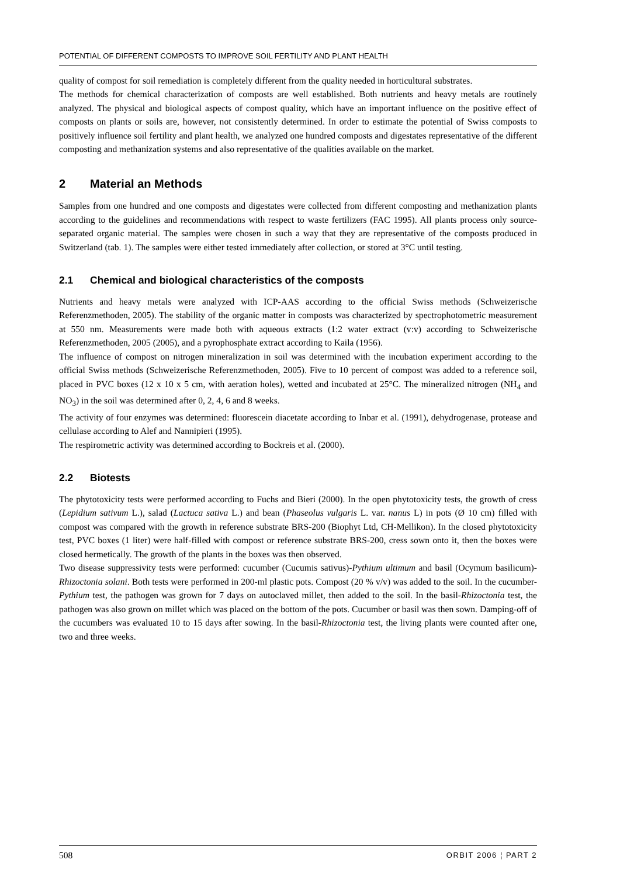POTENTIAL OF DIFFERENT COMPOSTS TO IMPROVE SOIL FERTILITY AND PLANT HEALTH
quality of compost for soil remediation is completely different from the quality needed in horticultural substrates.
The methods for chemical characterization of composts are well established. Both nutrients and heavy metals are routinely analyzed. The physical and biological aspects of compost quality, which have an important influence on the positive effect of composts on plants or soils are, however, not consistently determined. In order to estimate the potential of Swiss composts to positively influence soil fertility and plant health, we analyzed one hundred composts and digestates representative of the different composting and methanization systems and also representative of the qualities available on the market.
2 Material an Methods
Samples from one hundred and one composts and digestates were collected from different composting and methanization plants according to the guidelines and recommendations with respect to waste fertilizers (FAC 1995). All plants process only source-separated organic material. The samples were chosen in such a way that they are representative of the composts produced in Switzerland (tab. 1). The samples were either tested immediately after collection, or stored at 3°C until testing.
2.1 Chemical and biological characteristics of the composts
Nutrients and heavy metals were analyzed with ICP-AAS according to the official Swiss methods (Schweizerische Referenzmethoden, 2005). The stability of the organic matter in composts was characterized by spectrophotometric measurement at 550 nm. Measurements were made both with aqueous extracts (1:2 water extract (v:v) according to Schweizerische Referenzmethoden, 2005 (2005), and a pyrophosphate extract according to Kaila (1956).
The influence of compost on nitrogen mineralization in soil was determined with the incubation experiment according to the official Swiss methods (Schweizerische Referenzmethoden, 2005). Five to 10 percent of compost was added to a reference soil, placed in PVC boxes (12 x 10 x 5 cm, with aeration holes), wetted and incubated at 25°C. The mineralized nitrogen (NH<sub>4</sub> and NO<sub>3</sub>) in the soil was determined after 0, 2, 4, 6 and 8 weeks.
The activity of four enzymes was determined: fluorescein diacetate according to Inbar et al. (1991), dehydrogenase, protease and cellulase according to Alef and Nannipieri (1995).
The respirometric activity was determined according to Bockreis et al. (2000).
2.2 Biotests
The phytotoxicity tests were performed according to Fuchs and Bieri (2000). In the open phytotoxicity tests, the growth of cress (Lepidium sativum L.), salad (Lactuca sativa L.) and bean (Phaseolus vulgaris L. var. nanus L) in pots (Ø 10 cm) filled with compost was compared with the growth in reference substrate BRS-200 (Biophyt Ltd, CH-Mellikon). In the closed phytotoxicity test, PVC boxes (1 liter) were half-filled with compost or reference substrate BRS-200, cress sown onto it, then the boxes were closed hermetically. The growth of the plants in the boxes was then observed.
Two disease suppressivity tests were performed: cucumber (Cucumis sativus)-Pythium ultimum and basil (Ocymum basilicum)-Rhizoctonia solani. Both tests were performed in 200-ml plastic pots. Compost (20 % v/v) was added to the soil. In the cucumber-Pythium test, the pathogen was grown for 7 days on autoclaved millet, then added to the soil. In the basil-Rhizoctonia test, the pathogen was also grown on millet which was placed on the bottom of the pots. Cucumber or basil was then sown. Damping-off of the cucumbers was evaluated 10 to 15 days after sowing. In the basil-Rhizoctonia test, the living plants were counted after one, two and three weeks.
508 ORBIT 2006 ¦ PART 2